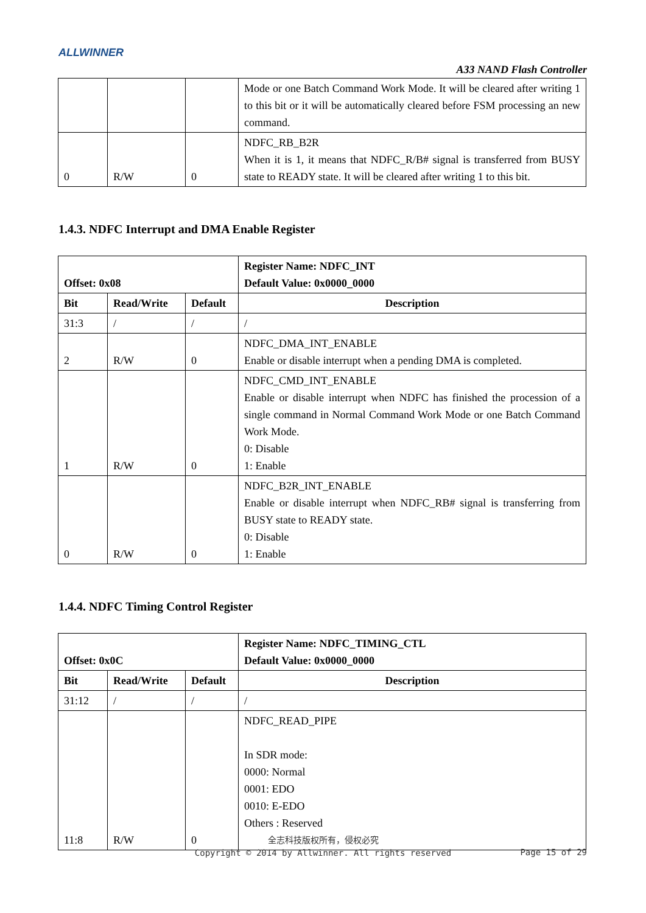ALLWINNER
A33 NAND Flash Controller
| | | | Mode or one Batch Command Work Mode. It will be cleared after writing 1 to this bit or it will be automatically cleared before FSM processing an new command. |
| 0 | R/W | 0 | NDFC_RB_B2R When it is 1, it means that NDFC_R/B# signal is transferred from BUSY state to READY state. It will be cleared after writing 1 to this bit. |
1.4.3. NDFC Interrupt and DMA Enable Register
| Offset: 0x08 | | | Register Name: NDFC_INT Default Value: 0x0000_0000 |
| --- | --- | --- | --- |
| Bit | Read/Write | Default | Description |
| 31:3 | / | / | / |
| 2 | R/W | 0 | NDFC_DMA_INT_ENABLE Enable or disable interrupt when a pending DMA is completed. |
| 1 | R/W | 0 | NDFC_CMD_INT_ENABLE Enable or disable interrupt when NDFC has finished the procession of a single command in Normal Command Work Mode or one Batch Command Work Mode. 0: Disable 1: Enable |
| 0 | R/W | 0 | NDFC_B2R_INT_ENABLE Enable or disable interrupt when NDFC_RB# signal is transferring from BUSY state to READY state. 0: Disable 1: Enable |
1.4.4. NDFC Timing Control Register
| Offset: 0x0C | | | Register Name: NDFC_TIMING_CTL Default Value: 0x0000_0000 |
| --- | --- | --- | --- |
| Bit | Read/Write | Default | Description |
| 31:12 | / | / | / |
| 11:8 | R/W | 0 | NDFC_READ_PIPE In SDR mode: 0000: Normal 0001: EDO 0010: E-EDO Others : Reserved |
全志科技版权所有，侵权必究
Copyright © 2014 by Allwinner. All rights reserved
Page 15 of 29